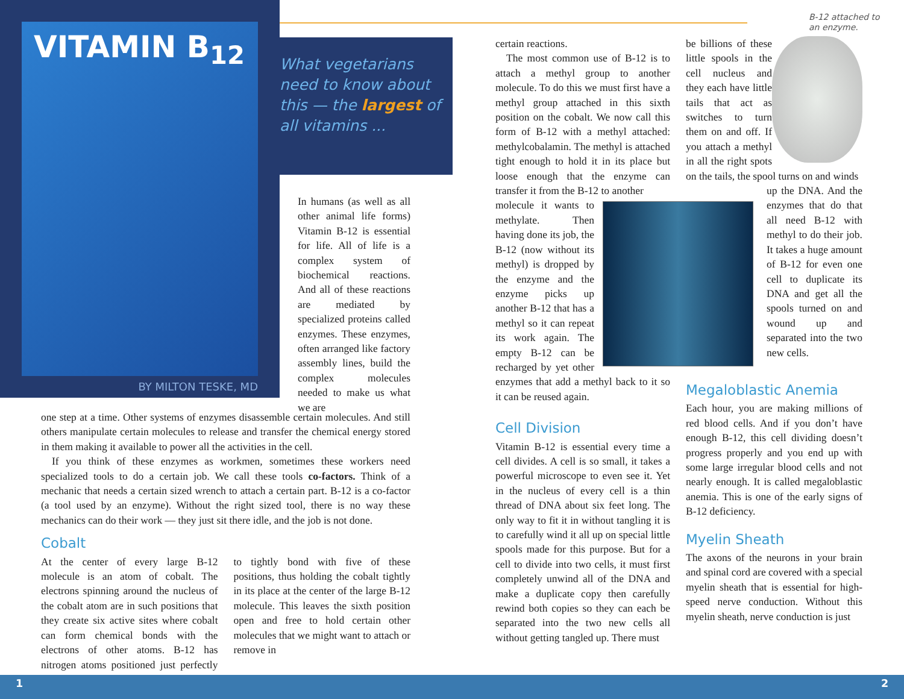VITAMIN B<sub>12</sub>
BY MILTON TESKE, MD
What vegetarians need to know about this — the largest of all vitamins ...
In humans (as well as all other animal life forms) Vitamin B-12 is essential for life. All of life is a complex system of biochemical reactions. And all of these reactions are mediated by specialized proteins called enzymes. These enzymes, often arranged like factory assembly lines, build the complex molecules needed to make us what we are
one step at a time. Other systems of enzymes disassemble certain molecules. And still others manipulate certain molecules to release and transfer the chemical energy stored in them making it available to power all the activities in the cell.
If you think of these enzymes as workmen, sometimes these workers need specialized tools to do a certain job. We call these tools co-factors. Think of a mechanic that needs a certain sized wrench to attach a certain part. B-12 is a co-factor (a tool used by an enzyme). Without the right sized tool, there is no way these mechanics can do their work — they just sit there idle, and the job is not done.
Cobalt
At the center of every large B-12 molecule is an atom of cobalt. The electrons spinning around the nucleus of the cobalt atom are in such positions that they create six active sites where cobalt can form chemical bonds with the electrons of other atoms. B-12 has nitrogen atoms positioned just perfectly to tightly bond with five of these positions, thus holding the cobalt tightly in its place at the center of the large B-12 molecule. This leaves the sixth position open and free to hold certain other molecules that we might want to attach or remove in
certain reactions.
The most common use of B-12 is to attach a methyl group to another molecule. To do this we must first have a methyl group attached in this sixth position on the cobalt. We now call this form of B-12 with a methyl attached: methylcobalamin. The methyl is attached tight enough to hold it in its place but loose enough that the enzyme can transfer it from the B-12 to another
molecule it wants to methylate. Then having done its job, the B-12 (now without its methyl) is dropped by the enzyme and the enzyme picks up another B-12 that has a methyl so it can repeat its work again. The empty B-12 can be recharged by yet other enzymes that add a methyl back to it so it can be reused again.
Cell Division
Vitamin B-12 is essential every time a cell divides. A cell is so small, it takes a powerful microscope to even see it. Yet in the nucleus of every cell is a thin thread of DNA about six feet long. The only way to fit it in without tangling it is to carefully wind it all up on special little spools made for this purpose. But for a cell to divide into two cells, it must first completely unwind all of the DNA and make a duplicate copy then carefully rewind both copies so they can each be separated into the two new cells all without getting tangled up. There must
B-12 attached to
an enzyme.
be billions of these little spools in the cell nucleus and they each have little tails that act as switches to turn them on and off. If you attach a methyl in all the right spots on the tails, the spool turns on and winds
up the DNA. And the enzymes that do that all need B-12 with methyl to do their job. It takes a huge amount of B-12 for even one cell to duplicate its DNA and get all the spools turned on and wound up and separated into the two new cells.
Megaloblastic Anemia
Each hour, you are making millions of red blood cells. And if you don’t have enough B-12, this cell dividing doesn’t progress properly and you end up with some large irregular blood cells and not nearly enough. It is called megaloblastic anemia. This is one of the early signs of B-12 deficiency.
Myelin Sheath
The axons of the neurons in your brain and spinal cord are covered with a special myelin sheath that is essential for high-speed nerve conduction. Without this myelin sheath, nerve conduction is just
1 2